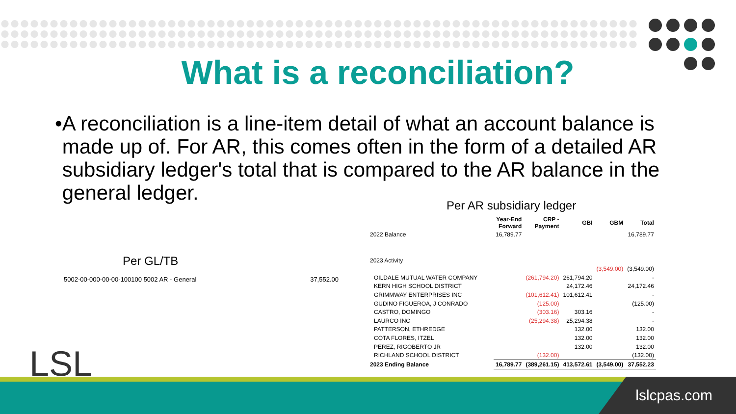What is a reconciliation?
• A reconciliation is a line-item detail of what an account balance is made up of. For AR, this comes often in the form of a detailed AR subsidiary ledger's total that is compared to the AR balance in the general ledger.
Per GL/TB
5002-00-000-00-00-100100 5002 AR - General 37,552.00
Per AR subsidiary ledger
| | Year-End Forward | CRP - Payment | GBI | GBM | Total |
| --- | --- | --- | --- | --- | --- |
| 2022 Balance | 16,789.77 | | | | 16,789.77 |
| 2023 Activity | | | | | |
| | | | | (3,549.00) | (3,549.00) |
| OILDALE MUTUAL WATER COMPANY | | (261,794.20) | 261,794.20 | | - |
| KERN HIGH SCHOOL DISTRICT | | | 24,172.46 | | 24,172.46 |
| GRIMMWAY ENTERPRISES INC | | (101,612.41) | 101,612.41 | | - |
| GUDINO FIGUEROA, J CONRADO | | (125.00) | | | (125.00) |
| CASTRO, DOMINGO | | (303.16) | 303.16 | | - |
| LAURCO INC | | (25,294.38) | 25,294.38 | | - |
| PATTERSON, ETHREDGE | | | 132.00 | | 132.00 |
| COTA FLORES, ITZEL | | | 132.00 | | 132.00 |
| PEREZ, RIGOBERTO JR | | | 132.00 | | 132.00 |
| RICHLAND SCHOOL DISTRICT | | (132.00) | | | (132.00) |
| 2023 Ending Balance | 16,789.77 | (389,261.15) | 413,572.61 | (3,549.00) | 37,552.23 |
LSL lslcpas.com